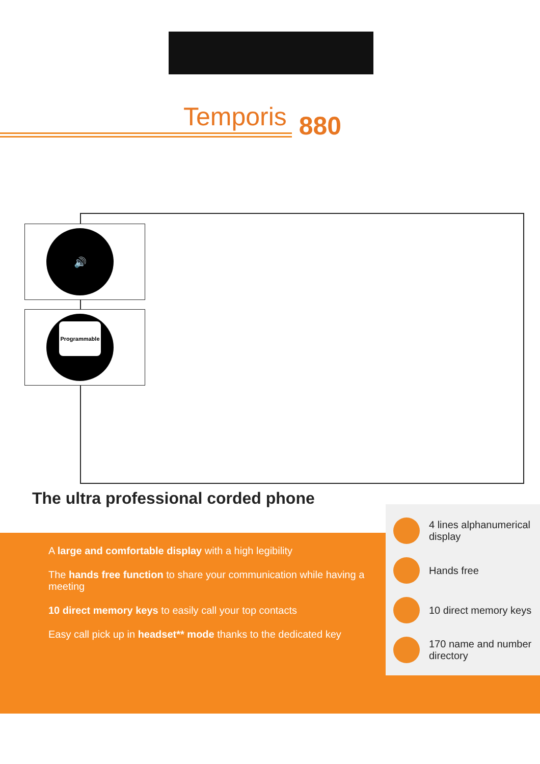Temporis 880
🔊
Programmable
The ultra professional corded phone
A large and comfortable display with a high legibility
The hands free function to share your communication while having a meeting
10 direct memory keys to easily call your top contacts
Easy call pick up in headset** mode thanks to the dedicated key
4 lines alphanumerical display
Hands free
10 direct memory keys
170 name and number directory